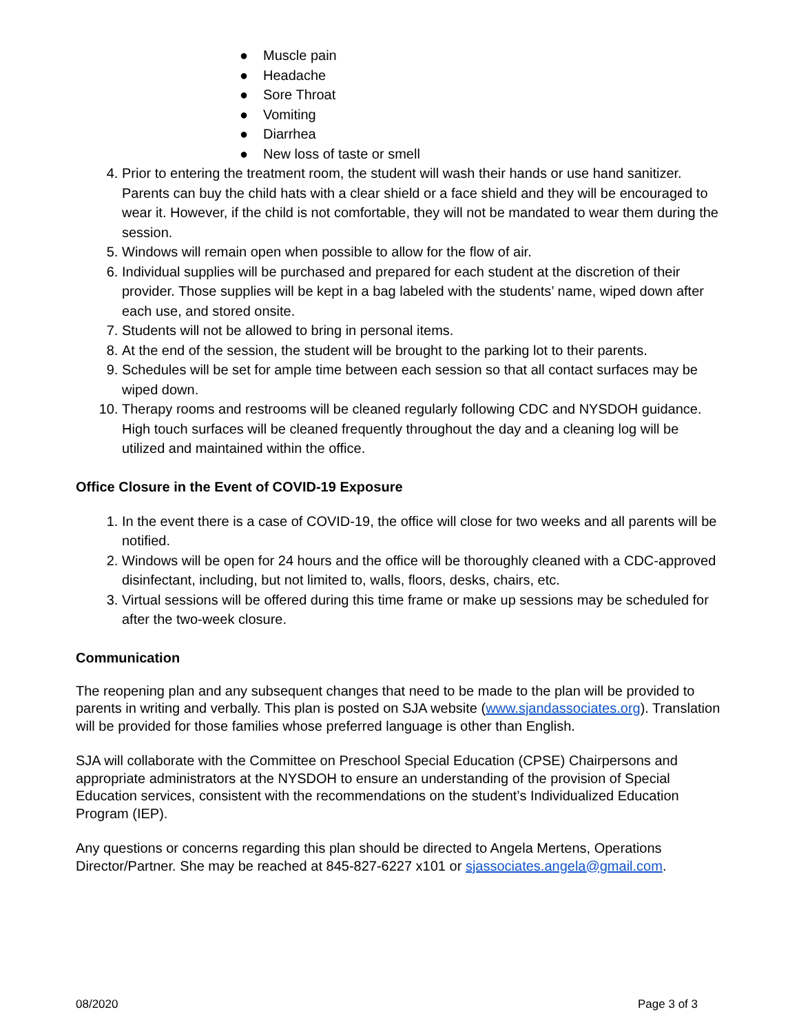● Muscle pain
● Headache
● Sore Throat
● Vomiting
● Diarrhea
● New loss of taste or smell
4. Prior to entering the treatment room, the student will wash their hands or use hand sanitizer. Parents can buy the child hats with a clear shield or a face shield and they will be encouraged to wear it. However, if the child is not comfortable, they will not be mandated to wear them during the session.
5. Windows will remain open when possible to allow for the flow of air.
6. Individual supplies will be purchased and prepared for each student at the discretion of their provider. Those supplies will be kept in a bag labeled with the students’ name, wiped down after each use, and stored onsite.
7. Students will not be allowed to bring in personal items.
8. At the end of the session, the student will be brought to the parking lot to their parents.
9. Schedules will be set for ample time between each session so that all contact surfaces may be wiped down.
10. Therapy rooms and restrooms will be cleaned regularly following CDC and NYSDOH guidance. High touch surfaces will be cleaned frequently throughout the day and a cleaning log will be utilized and maintained within the office.
Office Closure in the Event of COVID-19 Exposure
1. In the event there is a case of COVID-19, the office will close for two weeks and all parents will be notified.
2. Windows will be open for 24 hours and the office will be thoroughly cleaned with a CDC-approved disinfectant, including, but not limited to, walls, floors, desks, chairs, etc.
3. Virtual sessions will be offered during this time frame or make up sessions may be scheduled for after the two-week closure.
Communication
The reopening plan and any subsequent changes that need to be made to the plan will be provided to parents in writing and verbally. This plan is posted on SJA website (www.sjandassociates.org). Translation will be provided for those families whose preferred language is other than English.
SJA will collaborate with the Committee on Preschool Special Education (CPSE) Chairpersons and appropriate administrators at the NYSDOH to ensure an understanding of the provision of Special Education services, consistent with the recommendations on the student’s Individualized Education Program (IEP).
Any questions or concerns regarding this plan should be directed to Angela Mertens, Operations Director/Partner. She may be reached at 845-827-6227 x101 or sjassociates.angela@gmail.com.
08/2020 Page 3 of 3